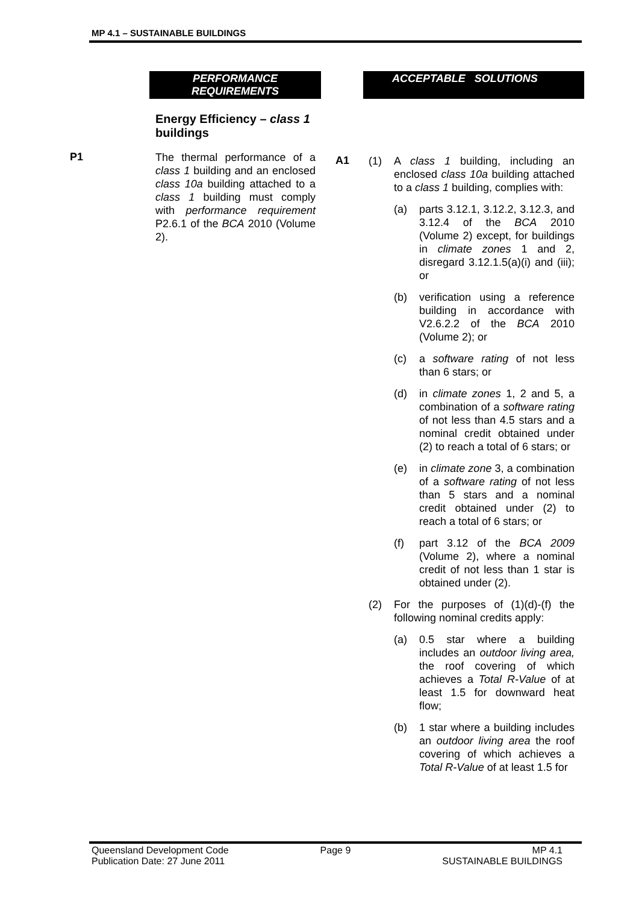MP 4.1 – SUSTAINABLE BUILDINGS
PERFORMANCE
REQUIREMENTS
Energy Efficiency – class 1 buildings
P1
The thermal performance of a class 1 building and an enclosed class 10a building attached to a class 1 building must comply with performance requirement P2.6.1 of the BCA 2010 (Volume 2).
ACCEPTABLE SOLUTIONS
A1
(1) A class 1 building, including an enclosed class 10a building attached to a class 1 building, complies with:
(a) parts 3.12.1, 3.12.2, 3.12.3, and 3.12.4 of the BCA 2010 (Volume 2) except, for buildings in climate zones 1 and 2, disregard 3.12.1.5(a)(i) and (iii); or
(b) verification using a reference building in accordance with V2.6.2.2 of the BCA 2010 (Volume 2); or
(c) a software rating of not less than 6 stars; or
(d) in climate zones 1, 2 and 5, a combination of a software rating of not less than 4.5 stars and a nominal credit obtained under (2) to reach a total of 6 stars; or
(e) in climate zone 3, a combination of a software rating of not less than 5 stars and a nominal credit obtained under (2) to reach a total of 6 stars; or
(f) part 3.12 of the BCA 2009 (Volume 2), where a nominal credit of not less than 1 star is obtained under (2).
(2) For the purposes of (1)(d)-(f) the following nominal credits apply:
(a) 0.5 star where a building includes an outdoor living area, the roof covering of which achieves a Total R-Value of at least 1.5 for downward heat flow;
(b) 1 star where a building includes an outdoor living area the roof covering of which achieves a Total R-Value of at least 1.5 for
Queensland Development Code
Publication Date: 27 June 2011
Page 9 MP 4.1
SUSTAINABLE BUILDINGS